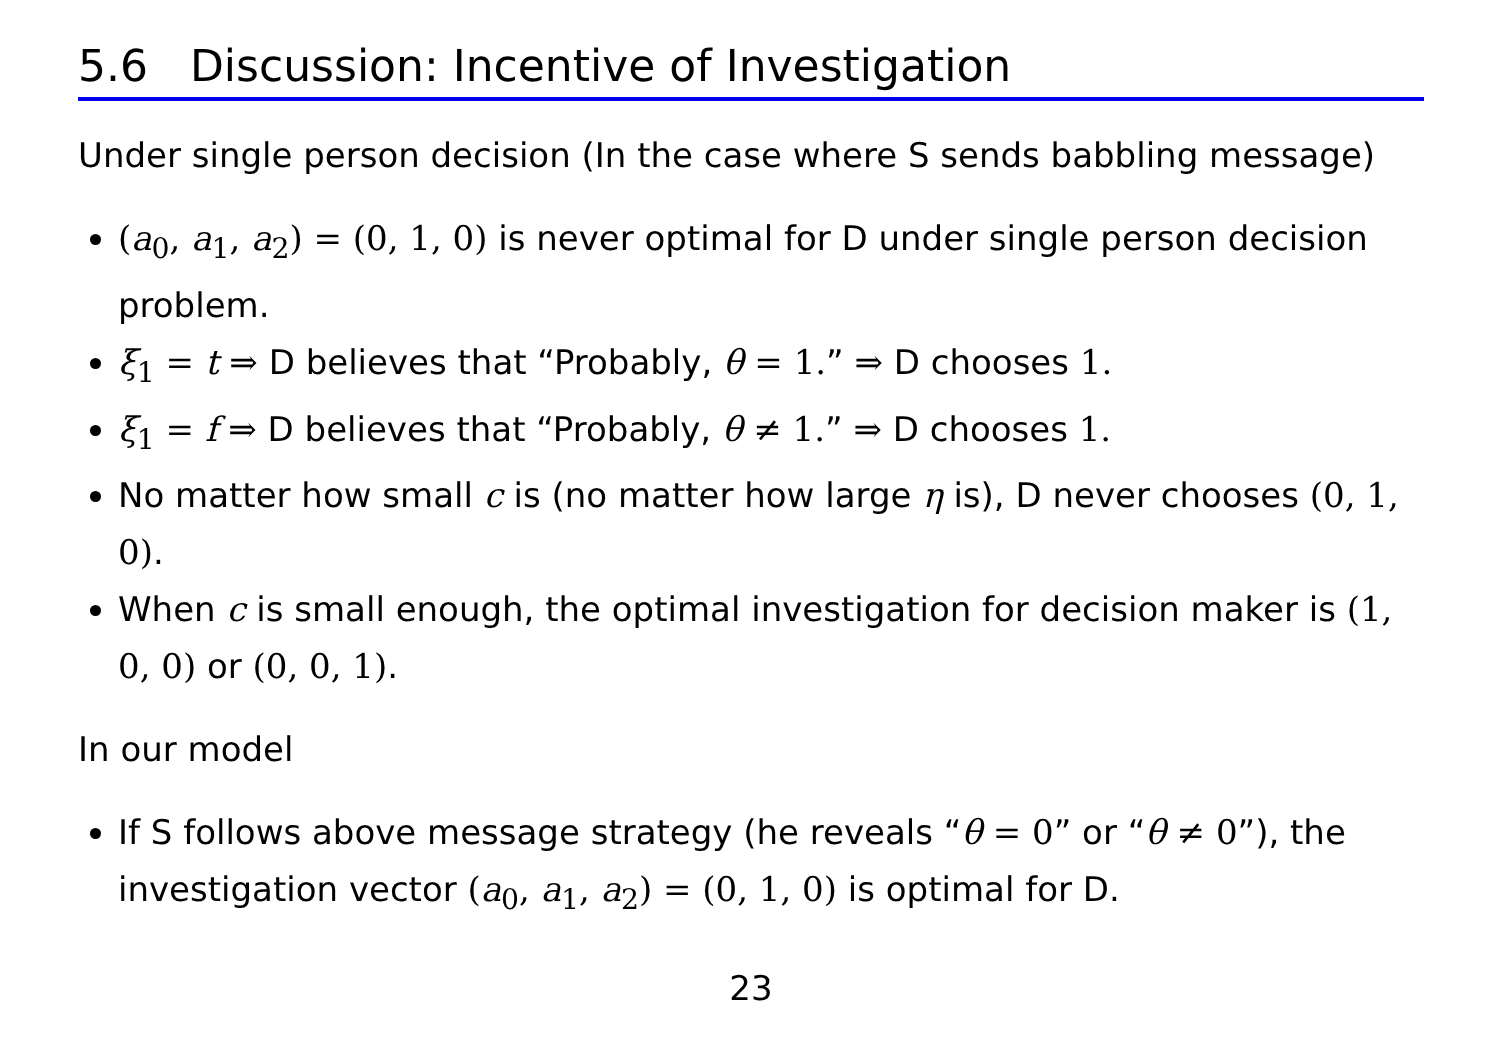5.6 Discussion: Incentive of Investigation
Under single person decision (In the case where S sends babbling message)
(a<sub>0</sub>, a<sub>1</sub>, a<sub>2</sub>) = (0, 1, 0) is never optimal for D under single person decision problem.
ξ<sub>1</sub> = t ⇒ D believes that “Probably, θ = 1.” ⇒ D chooses 1.
ξ<sub>1</sub> = f ⇒ D believes that “Probably, θ ≠ 1.” ⇒ D chooses 1.
No matter how small c is (no matter how large η is), D never chooses (0, 1, 0).
When c is small enough, the optimal investigation for decision maker is (1, 0, 0) or (0, 0, 1).
In our model
If S follows above message strategy (he reveals “θ = 0” or “θ ≠ 0”), the investigation vector (a<sub>0</sub>, a<sub>1</sub>, a<sub>2</sub>) = (0, 1, 0) is optimal for D.
23